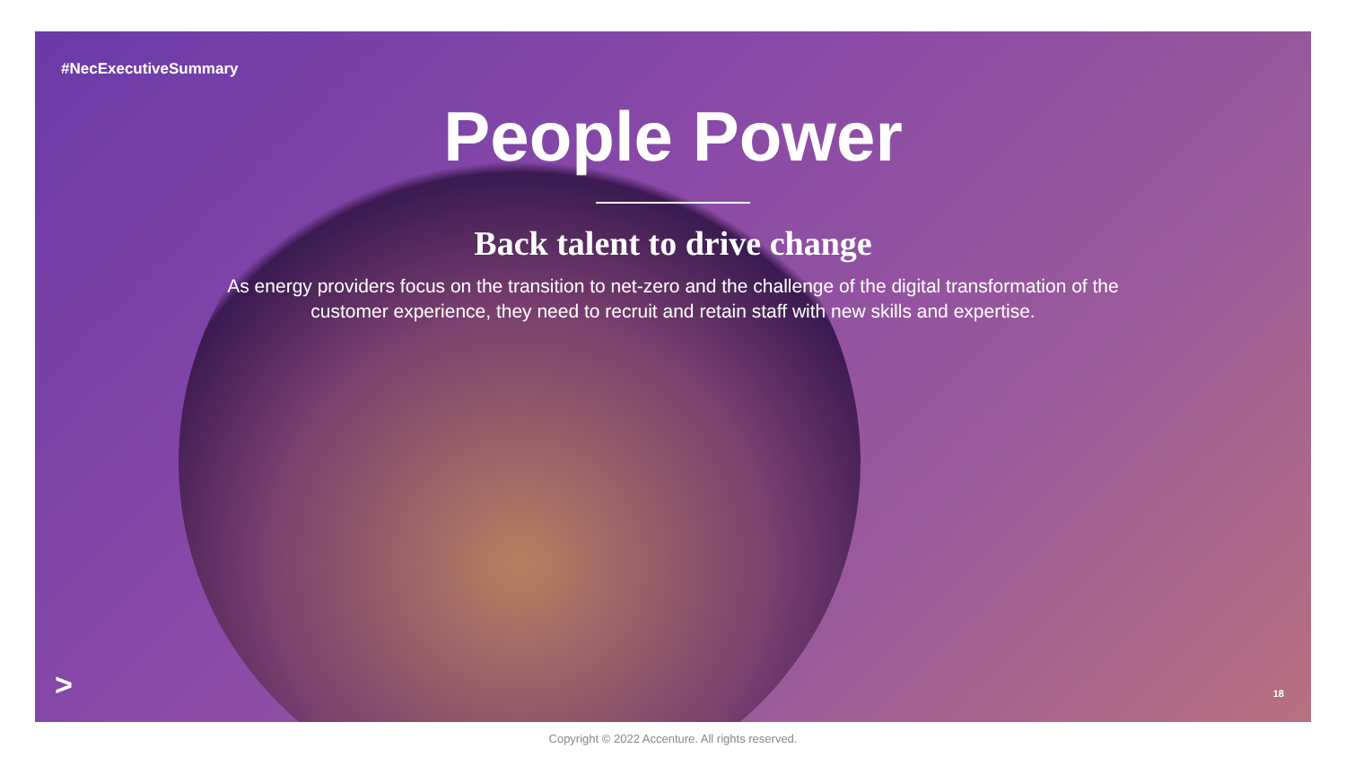#NecExecutiveSummary
People Power
Back talent to drive change
As energy providers focus on the transition to net-zero and the challenge of the digital transformation of the customer experience, they need to recruit and retain staff with new skills and expertise.
> 18
Copyright © 2022 Accenture. All rights reserved.